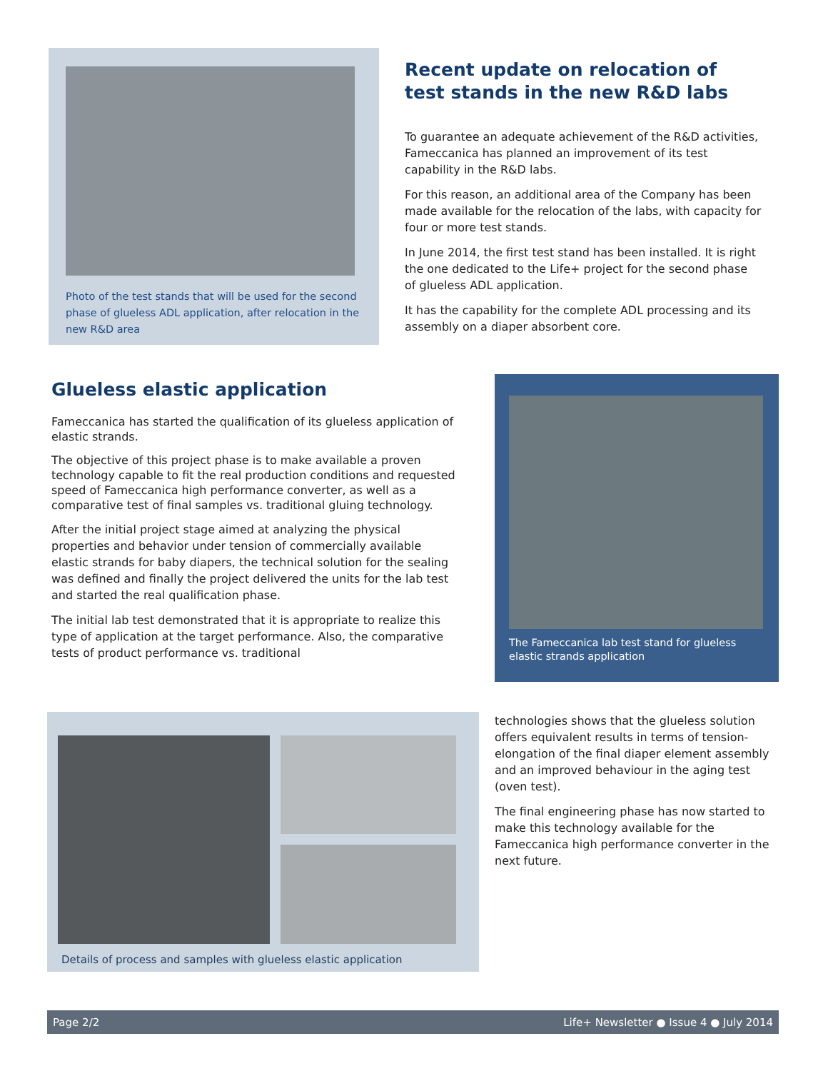Photo of the test stands that will be used for the second phase of glueless ADL application, after relocation in the new R&D area
Recent update on relocation of test stands in the new R&D labs
To guarantee an adequate achievement of the R&D activities, Fameccanica has planned an improvement of its test capability in the R&D labs.
For this reason, an additional area of the Company has been made available for the relocation of the labs, with capacity for four or more test stands.
In June 2014, the first test stand has been installed. It is right the one dedicated to the Life+ project for the second phase of glueless ADL application.
It has the capability for the complete ADL processing and its assembly on a diaper absorbent core.
Glueless elastic application
Fameccanica has started the qualification of its glueless application of elastic strands.
The objective of this project phase is to make available a proven technology capable to fit the real production conditions and requested speed of Fameccanica high performance converter, as well as a comparative test of final samples vs. traditional gluing technology.
After the initial project stage aimed at analyzing the physical properties and behavior under tension of commercially available elastic strands for baby diapers, the technical solution for the sealing was defined and finally the project delivered the units for the lab test and started the real qualification phase.
The initial lab test demonstrated that it is appropriate to realize this type of application at the target performance. Also, the comparative tests of product performance vs. traditional
The Fameccanica lab test stand for glueless elastic strands application
Details of process and samples with glueless elastic application
technologies shows that the glueless solution offers equivalent results in terms of tension-elongation of the final diaper element assembly and an improved behaviour in the aging test (oven test).
The final engineering phase has now started to make this technology available for the Fameccanica high performance converter in the next future.
Page 2/2 Life+ Newsletter ● Issue 4 ● July 2014